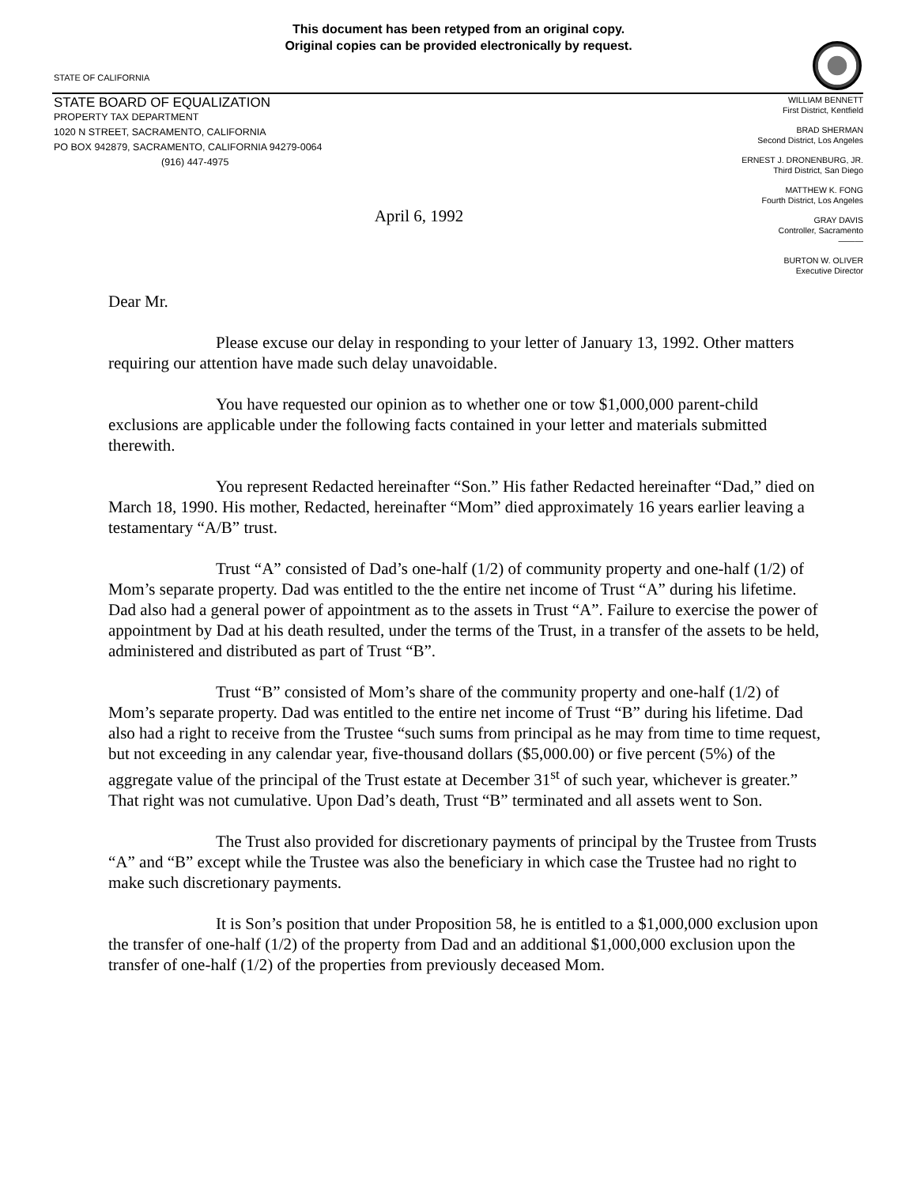This document has been retyped from an original copy.
Original copies can be provided electronically by request.
STATE OF CALIFORNIA
STATE BOARD OF EQUALIZATION
PROPERTY TAX DEPARTMENT
1020 N STREET, SACRAMENTO, CALIFORNIA
PO BOX 942879, SACRAMENTO, CALIFORNIA 94279-0064
(916) 447-4975
WILLIAM BENNETT
First District, Kentfield
BRAD SHERMAN
Second District, Los Angeles
ERNEST J. DRONENBURG, JR.
Third District, San Diego
MATTHEW K. FONG
Fourth District, Los Angeles
GRAY DAVIS
Controller, Sacramento
———
BURTON W. OLIVER
Executive Director
April 6, 1992
Dear Mr.
Please excuse our delay in responding to your letter of January 13, 1992. Other matters requiring our attention have made such delay unavoidable.
You have requested our opinion as to whether one or tow $1,000,000 parent-child exclusions are applicable under the following facts contained in your letter and materials submitted therewith.
You represent Redacted hereinafter “Son.” His father Redacted hereinafter “Dad,” died on March 18, 1990. His mother, Redacted, hereinafter “Mom” died approximately 16 years earlier leaving a testamentary “A/B” trust.
Trust “A” consisted of Dad’s one-half (1/2) of community property and one-half (1/2) of Mom’s separate property. Dad was entitled to the the entire net income of Trust “A” during his lifetime. Dad also had a general power of appointment as to the assets in Trust “A”. Failure to exercise the power of appointment by Dad at his death resulted, under the terms of the Trust, in a transfer of the assets to be held, administered and distributed as part of Trust “B”.
Trust “B” consisted of Mom’s share of the community property and one-half (1/2) of Mom’s separate property. Dad was entitled to the entire net income of Trust “B” during his lifetime. Dad also had a right to receive from the Trustee “such sums from principal as he may from time to time request, but not exceeding in any calendar year, five-thousand dollars ($5,000.00) or five percent (5%) of the aggregate value of the principal of the Trust estate at December 31<sup>st</sup> of such year, whichever is greater.” That right was not cumulative. Upon Dad’s death, Trust “B” terminated and all assets went to Son.
The Trust also provided for discretionary payments of principal by the Trustee from Trusts “A” and “B” except while the Trustee was also the beneficiary in which case the Trustee had no right to make such discretionary payments.
It is Son’s position that under Proposition 58, he is entitled to a $1,000,000 exclusion upon the transfer of one-half (1/2) of the property from Dad and an additional $1,000,000 exclusion upon the transfer of one-half (1/2) of the properties from previously deceased Mom.